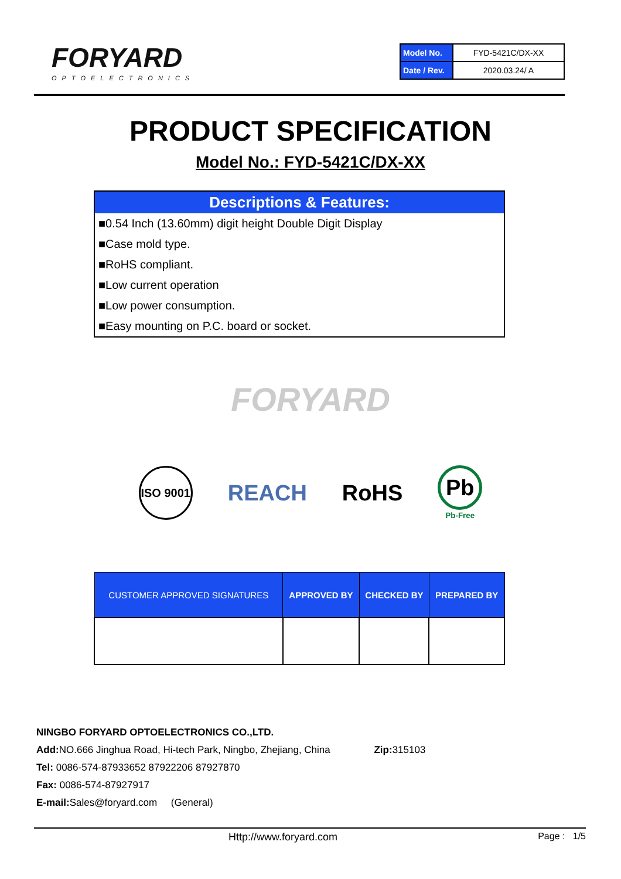FORYARD
OPTOELECTRONICS
| Model No. | FYD-5421C/DX-XX |
| Date / Rev. | 2020.03.24/ A |
PRODUCT SPECIFICATION
Model No.: FYD-5421C/DX-XX
Descriptions & Features:
■0.54 Inch (13.60mm) digit height Double Digit Display
■Case mold type.
■RoHS compliant.
■Low current operation
■Low power consumption.
■Easy mounting on P.C. board or socket.
FORYARD
ISO 9001
REACH RoHS
Pb
Pb-Free
| CUSTOMER APPROVED SIGNATURES | APPROVED BY | CHECKED BY | PREPARED BY |
| --- | --- | --- | --- |
NINGBO FORYARD OPTOELECTRONICS CO.,LTD.
Add: NO.666 Jinghua Road, Hi-tech Park, Ningbo, Zhejiang, China Zip: 315103
Tel: 0086-574-87933652 87922206 87927870
Fax: 0086-574-87927917
E-mail: Sales@foryard.com (General)
Http://www.foryard.com Page : 1/5